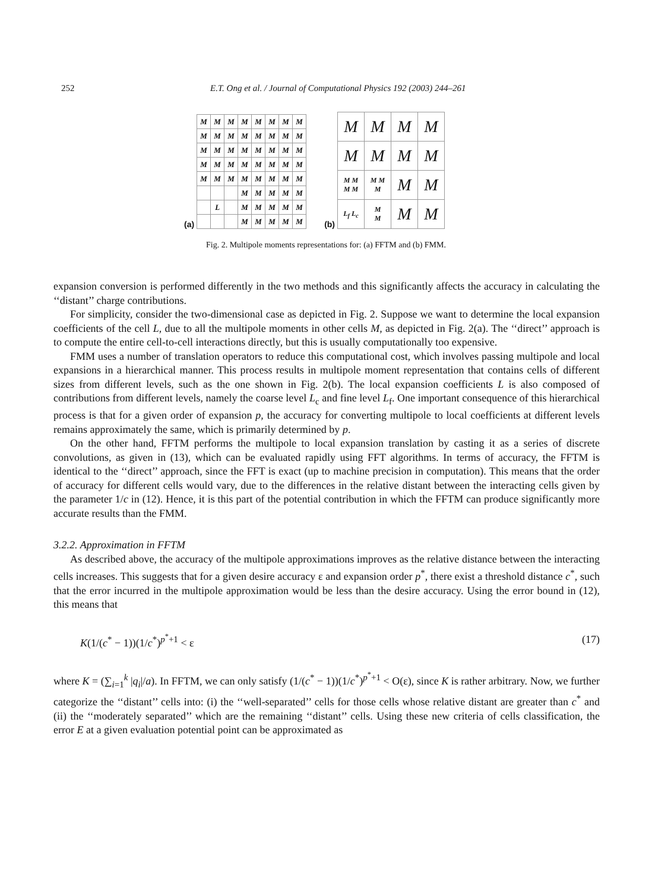252 E.T. Ong et al. / Journal of Computational Physics 192 (2003) 244–261
(a)
| M | M | M | M | M | M | M | M |
| M | M | M | M | M | M | M | M |
| M | M | M | M | M | M | M | M |
| M | M | M | M | M | M | M | M |
| M | M | M | M | M | M | M | M |
| | | | M | M | M | M | M |
| | L | | M | M | M | M | M |
| | | | M | M | M | M | M |
(b)
| M | M | M | M |
| M | M | M | M |
| M M M M | M M M | M | M |
| L<sub>f</sub> L<sub>c</sub> | M M | M | M |
Fig. 2. Multipole moments representations for: (a) FFTM and (b) FMM.
expansion conversion is performed differently in the two methods and this significantly affects the accuracy in calculating the ‘‘distant’’ charge contributions.
For simplicity, consider the two-dimensional case as depicted in Fig. 2. Suppose we want to determine the local expansion coefficients of the cell L, due to all the multipole moments in other cells M, as depicted in Fig. 2(a). The ‘‘direct’’ approach is to compute the entire cell-to-cell interactions directly, but this is usually computationally too expensive.
FMM uses a number of translation operators to reduce this computational cost, which involves passing multipole and local expansions in a hierarchical manner. This process results in multipole moment representation that contains cells of different sizes from different levels, such as the one shown in Fig. 2(b). The local expansion coefficients L is also composed of contributions from different levels, namely the coarse level L<sub>c</sub> and fine level L<sub>f</sub>. One important consequence of this hierarchical process is that for a given order of expansion p, the accuracy for converting multipole to local coefficients at different levels remains approximately the same, which is primarily determined by p.
On the other hand, FFTM performs the multipole to local expansion translation by casting it as a series of discrete convolutions, as given in (13), which can be evaluated rapidly using FFT algorithms. In terms of accuracy, the FFTM is identical to the ‘‘direct’’ approach, since the FFT is exact (up to machine precision in computation). This means that the order of accuracy for different cells would vary, due to the differences in the relative distant between the interacting cells given by the parameter 1/c in (12). Hence, it is this part of the potential contribution in which the FFTM can produce significantly more accurate results than the FMM.
3.2.2. Approximation in FFTM
As described above, the accuracy of the multipole approximations improves as the relative distance between the interacting cells increases. This suggests that for a given desire accuracy ε and expansion order p<sup>*</sup>, there exist a threshold distance c<sup>*</sup>, such that the error incurred in the multipole approximation would be less than the desire accuracy. Using the error bound in (12), this means that
K(1/(c<sup>*</sup> − 1))(1/c<sup>*</sup>)<sup>p<sup>*</sup>+1</sup> < ε (17)
where K = (∑<sub>i=1</sub><sup>k</sup> |q<sub>i</sub>|/a). In FFTM, we can only satisfy (1/(c<sup>*</sup> − 1))(1/c<sup>*</sup>)<sup>p<sup>*</sup>+1</sup> < O(ε), since K is rather arbitrary. Now, we further categorize the ‘‘distant’’ cells into: (i) the ‘‘well-separated’’ cells for those cells whose relative distant are greater than c<sup>*</sup> and (ii) the ‘‘moderately separated’’ which are the remaining ‘‘distant’’ cells. Using these new criteria of cells classification, the error E at a given evaluation potential point can be approximated as